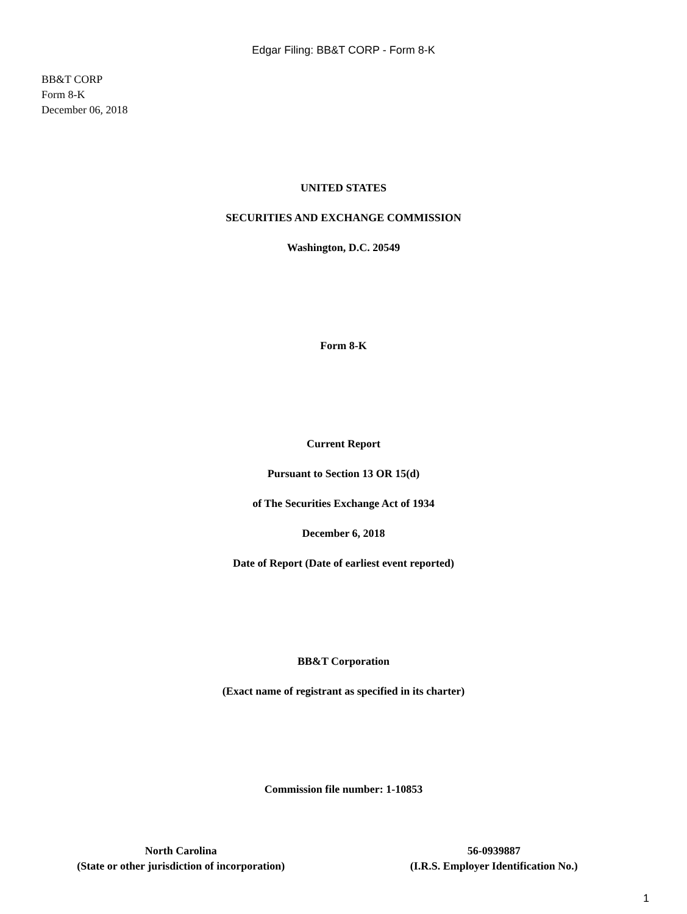Edgar Filing: BB&T CORP - Form 8-K
BB&T CORP
Form 8-K
December 06, 2018
UNITED STATES
SECURITIES AND EXCHANGE COMMISSION
Washington, D.C. 20549
Form 8-K
Current Report
Pursuant to Section 13 OR 15(d)
of The Securities Exchange Act of 1934
December 6, 2018
Date of Report (Date of earliest event reported)
BB&T Corporation
(Exact name of registrant as specified in its charter)
Commission file number: 1-10853
North Carolina
(State or other jurisdiction of incorporation)
56-0939887
(I.R.S. Employer Identification No.)
1